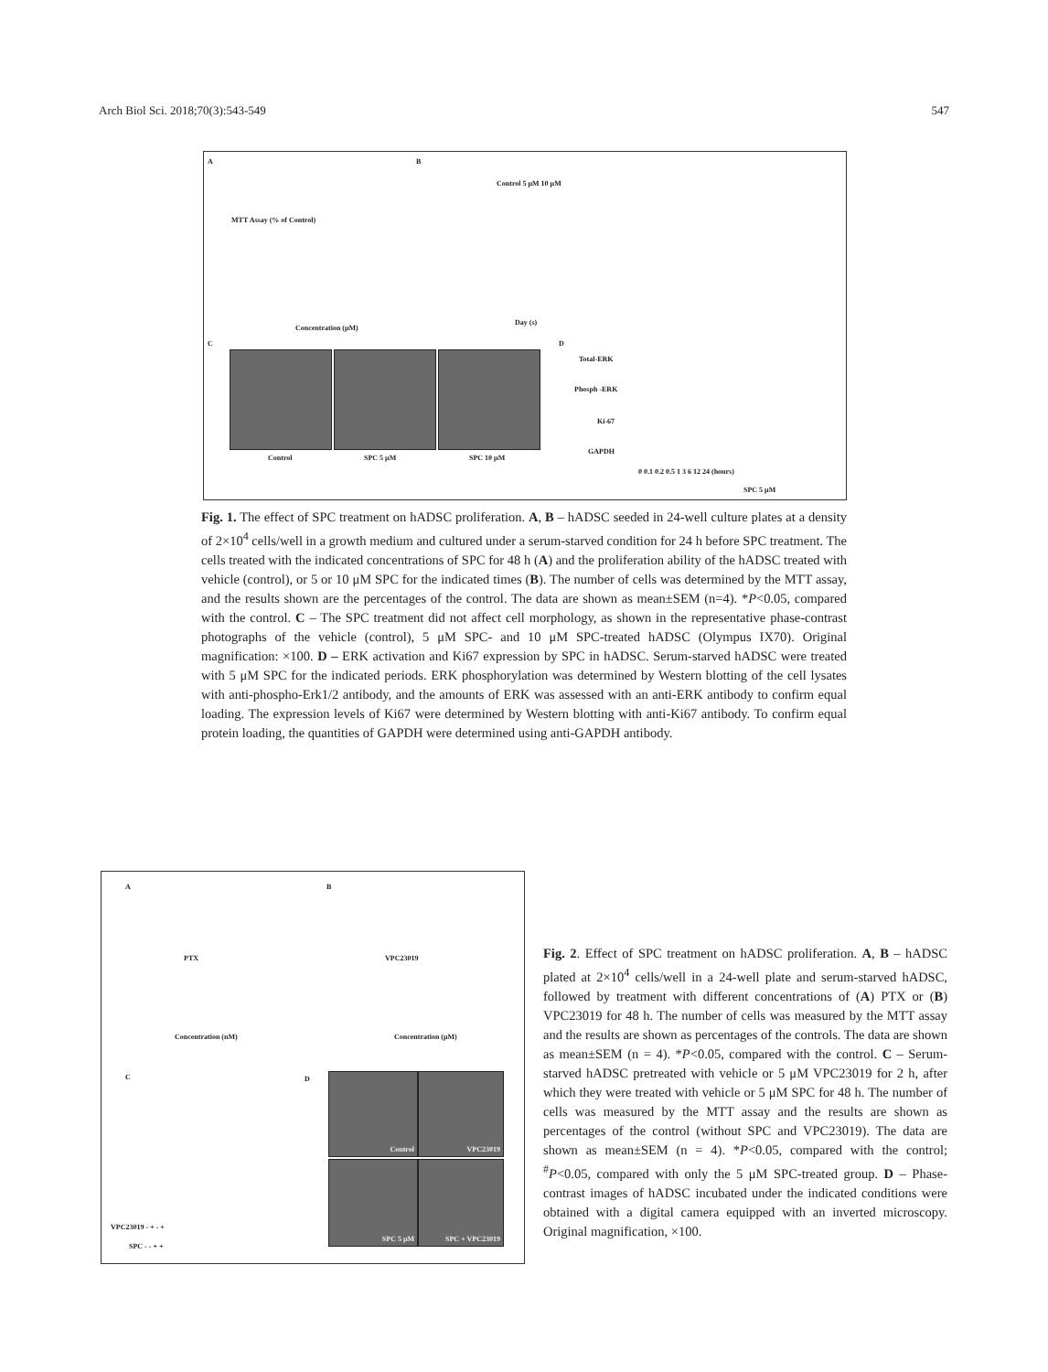Arch Biol Sci. 2018;70(3):543-549 547
A B
MTT Assay (% of Control)
Concentration (μM)
Control 5 μM 10 μM
Day (s)
C D
Control SPC 5 μM SPC 10 μM
Total-ERK
Phosph -ERK
Ki-67
GAPDH
0 0.1 0.2 0.5 1 3 6 12 24 (hours)
SPC 5 μM
Fig. 1. The effect of SPC treatment on hADSC proliferation. A, B – hADSC seeded in 24-well culture plates at a density of 2×10<sup>4</sup> cells/well in a growth medium and cultured under a serum-starved condition for 24 h before SPC treatment. The cells treated with the indicated concentrations of SPC for 48 h (A) and the proliferation ability of the hADSC treated with vehicle (control), or 5 or 10 μM SPC for the indicated times (B). The number of cells was determined by the MTT assay, and the results shown are the percentages of the control. The data are shown as mean±SEM (n=4). *P<0.05, compared with the control. C – The SPC treatment did not affect cell morphology, as shown in the representative phase-contrast photographs of the vehicle (control), 5 μM SPC- and 10 μM SPC-treated hADSC (Olympus IX70). Original magnification: ×100. D – ERK activation and Ki67 expression by SPC in hADSC. Serum-starved hADSC were treated with 5 μM SPC for the indicated periods. ERK phosphorylation was determined by Western blotting of the cell lysates with anti-phospho-Erk1/2 antibody, and the amounts of ERK was assessed with an anti-ERK antibody to confirm equal loading. The expression levels of Ki67 were determined by Western blotting with anti-Ki67 antibody. To confirm equal protein loading, the quantities of GAPDH were determined using anti-GAPDH antibody.
A B
PTX VPC23019
Concentration (nM) Concentration (μM)
C D Control VPC23019
SPC 5 μM SPC + VPC23019
VPC23019 - + - +
SPC - - + +
Fig. 2. Effect of SPC treatment on hADSC proliferation. A, B – hADSC plated at 2×10<sup>4</sup> cells/well in a 24-well plate and serum-starved hADSC, followed by treatment with different concentrations of (A) PTX or (B) VPC23019 for 48 h. The number of cells was measured by the MTT assay and the results are shown as percentages of the controls. The data are shown as mean±SEM (n = 4). *P<0.05, compared with the control. C – Serum-starved hADSC pretreated with vehicle or 5 μM VPC23019 for 2 h, after which they were treated with vehicle or 5 μM SPC for 48 h. The number of cells was measured by the MTT assay and the results are shown as percentages of the control (without SPC and VPC23019). The data are shown as mean±SEM (n = 4). *P<0.05, compared with the control; <sup>#</sup>P<0.05, compared with only the 5 μM SPC-treated group. D – Phase-contrast images of hADSC incubated under the indicated conditions were obtained with a digital camera equipped with an inverted microscopy. Original magnification, ×100.